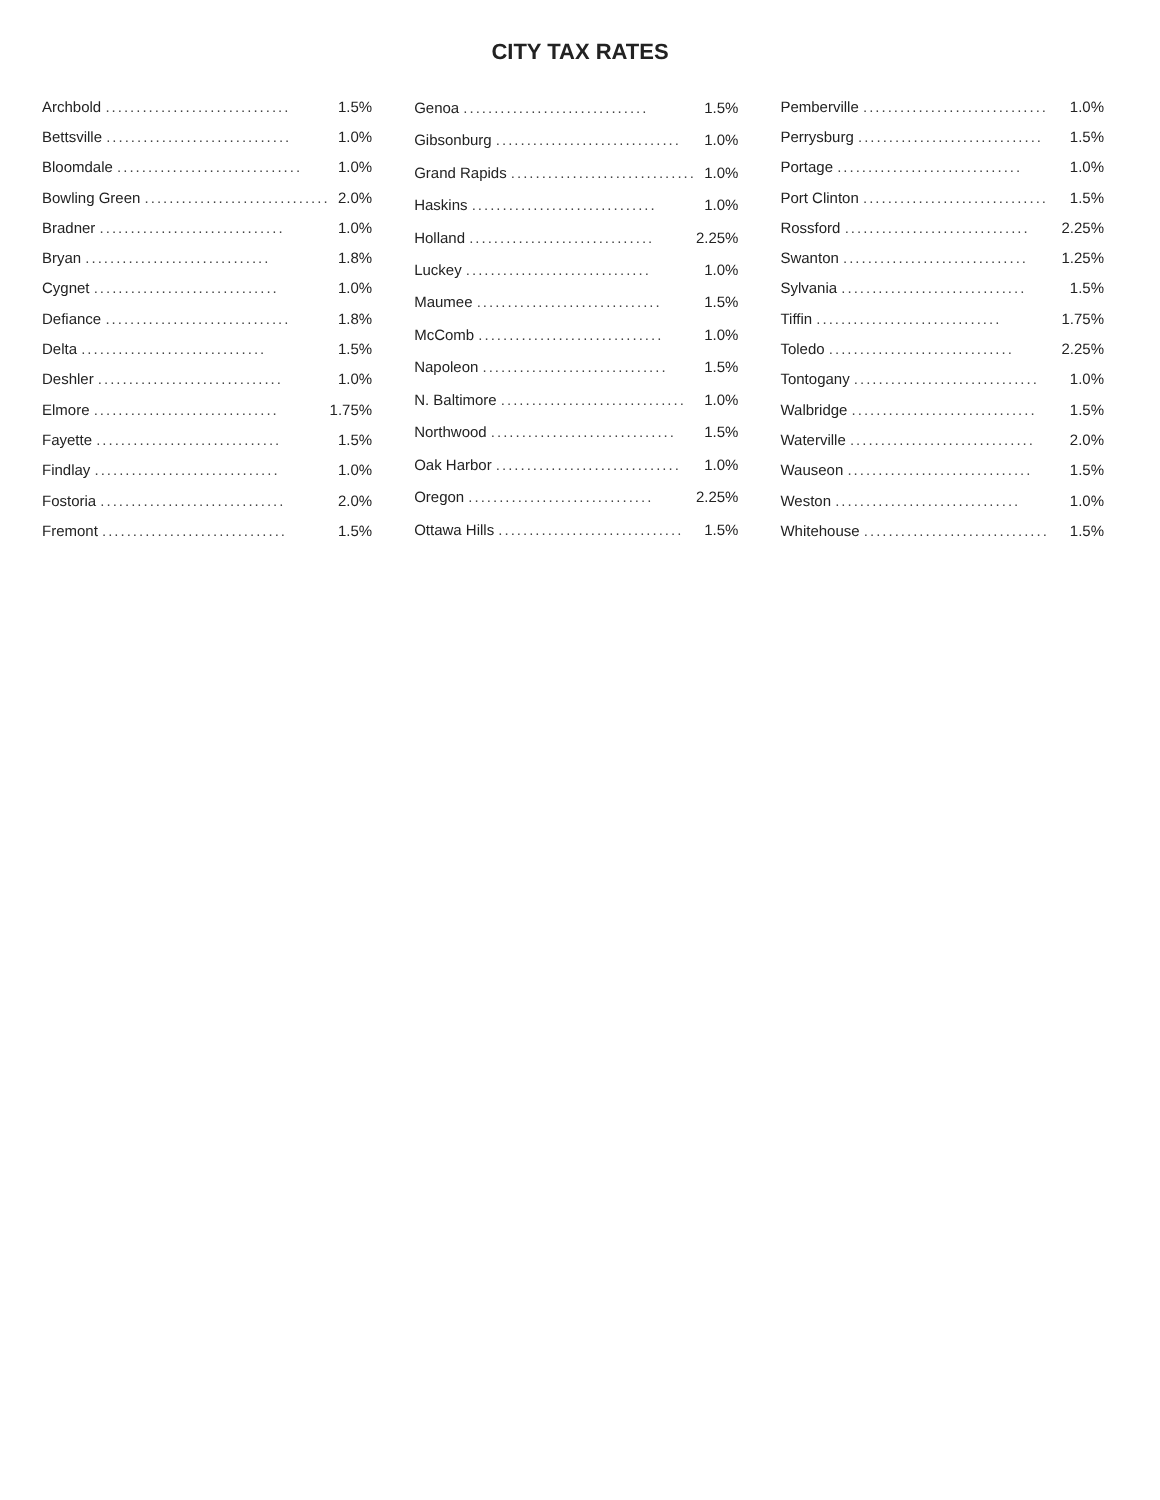CITY TAX RATES
| Archbold .............................. | 1.5% |
| Bettsville .............................. | 1.0% |
| Bloomdale .............................. | 1.0% |
| Bowling Green .............................. | 2.0% |
| Bradner .............................. | 1.0% |
| Bryan .............................. | 1.8% |
| Cygnet .............................. | 1.0% |
| Defiance .............................. | 1.8% |
| Delta .............................. | 1.5% |
| Deshler .............................. | 1.0% |
| Elmore .............................. | 1.75% |
| Fayette .............................. | 1.5% |
| Findlay .............................. | 1.0% |
| Fostoria .............................. | 2.0% |
| Fremont .............................. | 1.5% |
| Genoa .............................. | 1.5% |
| Gibsonburg .............................. | 1.0% |
| Grand Rapids .............................. | 1.0% |
| Haskins .............................. | 1.0% |
| Holland .............................. | 2.25% |
| Luckey .............................. | 1.0% |
| Maumee .............................. | 1.5% |
| McComb .............................. | 1.0% |
| Napoleon .............................. | 1.5% |
| N. Baltimore .............................. | 1.0% |
| Northwood .............................. | 1.5% |
| Oak Harbor .............................. | 1.0% |
| Oregon .............................. | 2.25% |
| Ottawa Hills .............................. | 1.5% |
| Pemberville .............................. | 1.0% |
| Perrysburg .............................. | 1.5% |
| Portage .............................. | 1.0% |
| Port Clinton .............................. | 1.5% |
| Rossford .............................. | 2.25% |
| Swanton .............................. | 1.25% |
| Sylvania .............................. | 1.5% |
| Tiffin .............................. | 1.75% |
| Toledo .............................. | 2.25% |
| Tontogany .............................. | 1.0% |
| Walbridge .............................. | 1.5% |
| Waterville .............................. | 2.0% |
| Wauseon .............................. | 1.5% |
| Weston .............................. | 1.0% |
| Whitehouse .............................. | 1.5% |